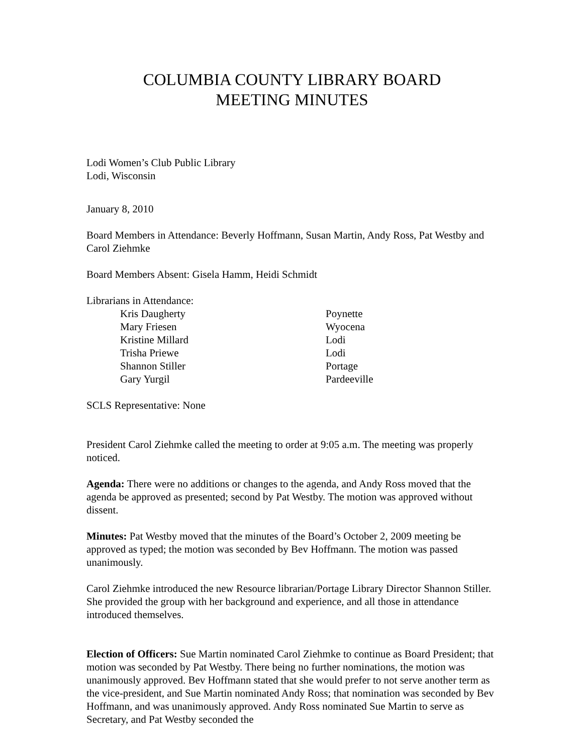COLUMBIA COUNTY LIBRARY BOARD
MEETING MINUTES
Lodi Women’s Club Public Library
Lodi, Wisconsin
January 8, 2010
Board Members in Attendance: Beverly Hoffmann, Susan Martin, Andy Ross, Pat Westby and Carol Ziehmke
Board Members Absent: Gisela Hamm, Heidi Schmidt
Librarians in Attendance:
| Kris Daugherty | Poynette |
| Mary Friesen | Wyocena |
| Kristine Millard | Lodi |
| Trisha Priewe | Lodi |
| Shannon Stiller | Portage |
| Gary Yurgil | Pardeeville |
SCLS Representative: None
President Carol Ziehmke called the meeting to order at 9:05 a.m. The meeting was properly noticed.
Agenda: There were no additions or changes to the agenda, and Andy Ross moved that the agenda be approved as presented; second by Pat Westby. The motion was approved without dissent.
Minutes: Pat Westby moved that the minutes of the Board’s October 2, 2009 meeting be approved as typed; the motion was seconded by Bev Hoffmann. The motion was passed unanimously.
Carol Ziehmke introduced the new Resource librarian/Portage Library Director Shannon Stiller. She provided the group with her background and experience, and all those in attendance introduced themselves.
Election of Officers: Sue Martin nominated Carol Ziehmke to continue as Board President; that motion was seconded by Pat Westby. There being no further nominations, the motion was unanimously approved. Bev Hoffmann stated that she would prefer to not serve another term as the vice-president, and Sue Martin nominated Andy Ross; that nomination was seconded by Bev Hoffmann, and was unanimously approved. Andy Ross nominated Sue Martin to serve as Secretary, and Pat Westby seconded the